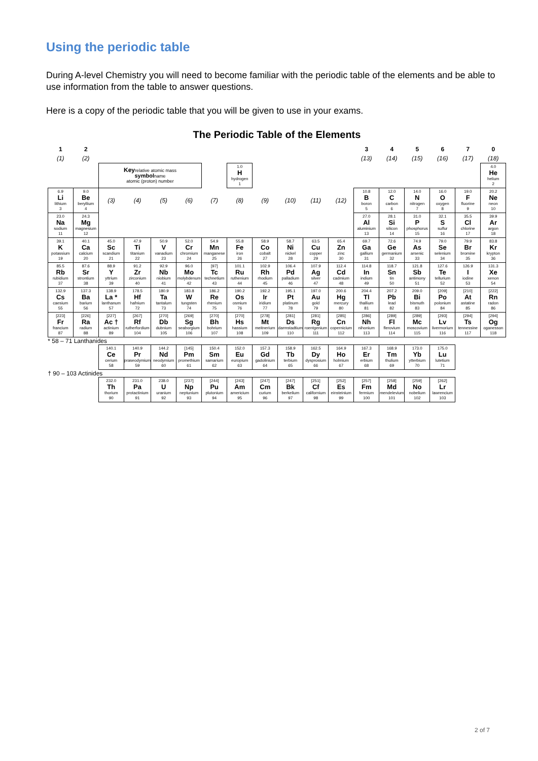Using the periodic table
During A-level Chemistry you will need to become familiar with the periodic table of the elements and be able to use information from the table to answer questions.
Here is a copy of the periodic table that you will be given to use in your exams.
The Periodic Table of the Elements
| 1 | 2 | | | | | | | | | | | 3 | 4 | 5 | 6 | 7 | 0 |
| --- | --- | --- | --- | --- | --- | --- | --- | --- | --- | --- | --- | --- | --- | --- | --- | --- | --- |
| (1) | (2) | | | | | | | | | | | (13) | (14) | (15) | (16) | (17) | (18) |
| | | Key relative atomic mass symbol name atomic (proton) number | | | | | 1.0 H hydrogen 1 | | | | | | | | | | 4.0 He helium 2 |
| 6.9 Li lithium 3 | 9.0 Be beryllium 4 | (3) | (4) | (5) | (6) | (7) | (8) | (9) | (10) | (11) | (12) | 10.8 B boron 5 | 12.0 C carbon 6 | 14.0 N nitrogen 7 | 16.0 O oxygen 8 | 19.0 F fluorine 9 | 20.2 Ne neon 10 |
| 23.0 Na sodium 11 | 24.3 Mg magnesium 12 | | | | | | | | | | | 27.0 Al aluminium 13 | 28.1 Si silicon 14 | 31.0 P phosphorus 15 | 32.1 S sulfur 16 | 35.5 Cl chlorine 17 | 39.9 Ar argon 18 |
| 39.1 K potassium 19 | 40.1 Ca calcium 20 | 45.0 Sc scandium 21 | 47.9 Ti titanium 22 | 50.9 V vanadium 23 | 52.0 Cr chromium 24 | 54.9 Mn manganese 25 | 55.8 Fe iron 26 | 58.9 Co cobalt 27 | 58.7 Ni nickel 28 | 63.5 Cu copper 29 | 65.4 Zn zinc 30 | 69.7 Ga gallium 31 | 72.6 Ge germanium 32 | 74.9 As arsenic 33 | 79.0 Se selenium 34 | 79.9 Br bromine 35 | 83.8 Kr krypton 36 |
| 85.5 Rb rubidium 37 | 87.6 Sr strontium 38 | 88.9 Y yttrium 39 | 91.2 Zr zirconium 40 | 92.9 Nb niobium 41 | 96.0 Mo molybdenum 42 | [97] Tc technetium 43 | 101.1 Ru ruthenium 44 | 102.9 Rh rhodium 45 | 106.4 Pd palladium 46 | 107.9 Ag silver 47 | 112.4 Cd cadmium 48 | 114.8 In indium 49 | 118.7 Sn tin 50 | 121.8 Sb antimony 51 | 127.6 Te tellurium 52 | 126.9 I iodine 53 | 131.3 Xe xenon 54 |
| 132.9 Cs caesium 55 | 137.3 Ba barium 56 | 138.9 La * lanthanum 57 | 178.5 Hf hafnium 72 | 180.9 Ta tantalum 73 | 183.8 W tungsten 74 | 186.2 Re rhenium 75 | 190.2 Os osmium 76 | 192.2 Ir iridium 77 | 195.1 Pt platinum 78 | 197.0 Au gold 79 | 200.6 Hg mercury 80 | 204.4 Tl thallium 81 | 207.2 Pb lead 82 | 209.0 Bi bismuth 83 | [209] Po polonium 84 | [210] At astatine 85 | [222] Rn radon 86 |
| [223] Fr francium 87 | [226] Ra radium 88 | [227] Ac † actinium 89 | [267] Rf rutherfordium 104 | [270] Db dubnium 105 | [269] Sg seaborgium 106 | [270] Bh bohrium 107 | [270] Hs hassium 108 | [278] Mt meitnerium 109 | [281] Ds darmstadtium 110 | [281] Rg roentgenium 111 | [285] Cn copernicium 112 | [286] Nh nihonium 113 | [289] Fl flerovium 114 | [289] Mc moscovium 115 | [293] Lv livermorium 116 | [294] Ts tennessine 117 | [294] Og oganesson 118 |
| * 58 – 71 Lanthanides | | | | | | | | | | | | | | | | | |
| | | 140.1 Ce cerium 58 | 140.9 Pr praseodymium 59 | 144.2 Nd neodymium 60 | [145] Pm promethium 61 | 150.4 Sm samarium 62 | 152.0 Eu europium 63 | 157.3 Gd gadolinium 64 | 158.9 Tb terbium 65 | 162.5 Dy dysprosium 66 | 164.9 Ho holmium 67 | 167.3 Er erbium 68 | 168.9 Tm thulium 69 | 173.0 Yb ytterbium 70 | 175.0 Lu lutetium 71 | | |
| † 90 – 103 Actinides | | | | | | | | | | | | | | | | | |
| | | 232.0 Th thorium 90 | 231.0 Pa protactinium 91 | 238.0 U uranium 92 | [237] Np neptunium 93 | [244] Pu plutonium 94 | [243] Am americium 95 | [247] Cm curium 96 | [247] Bk berkelium 97 | [251] Cf californium 98 | [252] Es einsteinium 99 | [257] Fm fermium 100 | [258] Md mendelevium 101 | [259] No nobelium 102 | [262] Lr lawrencium 103 | | |
2 of 7